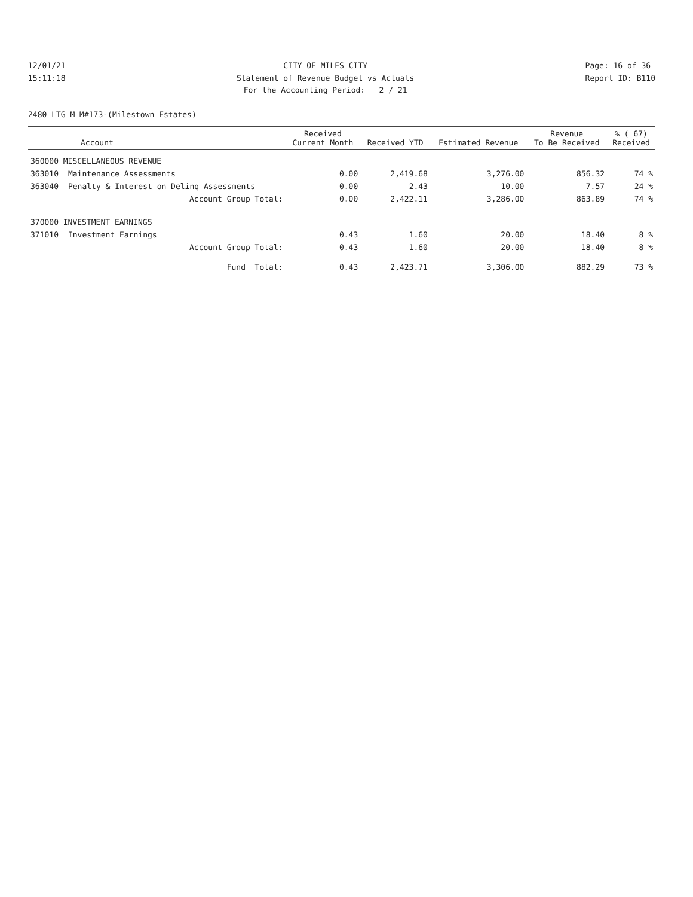12/01/21
15:11:18
CITY OF MILES CITY
Statement of Revenue Budget vs Actuals
For the Accounting Period: 2 / 21
Page: 16 of 36
Report ID: B110
2480 LTG M M#173-(Milestown Estates)
| Account | | Received Current Month | Received YTD | Estimated Revenue | Revenue To Be Received | % ( 67) Received |
| --- | --- | --- | --- | --- | --- | --- |
| 360000 MISCELLANEOUS REVENUE | | | | | | |
| 363010 | Maintenance Assessments | 0.00 | 2,419.68 | 3,276.00 | 856.32 | 74 % |
| 363040 | Penalty & Interest on Delinq Assessments | 0.00 | 2.43 | 10.00 | 7.57 | 24 % |
| | Account Group Total: | 0.00 | 2,422.11 | 3,286.00 | 863.89 | 74 % |
| 370000 INVESTMENT EARNINGS | | | | | | |
| 371010 | Investment Earnings | 0.43 | 1.60 | 20.00 | 18.40 | 8 % |
| | Account Group Total: | 0.43 | 1.60 | 20.00 | 18.40 | 8 % |
| | Fund Total: | 0.43 | 2,423.71 | 3,306.00 | 882.29 | 73 % |